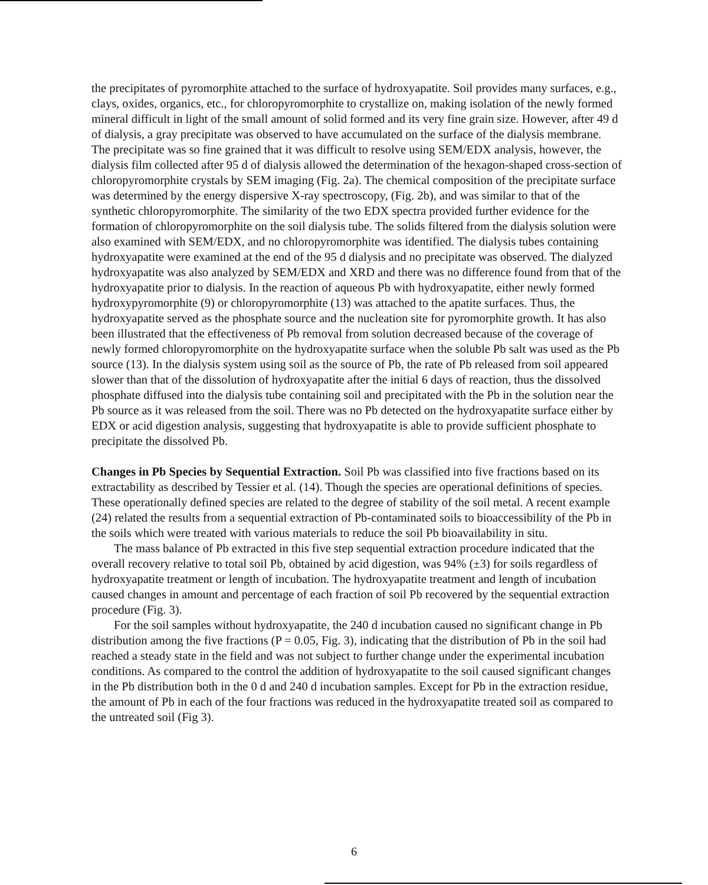the precipitates of pyromorphite attached to the surface of hydroxyapatite. Soil provides many surfaces, e.g., clays, oxides, organics, etc., for chloropyromorphite to crystallize on, making isolation of the newly formed mineral difficult in light of the small amount of solid formed and its very fine grain size. However, after 49 d of dialysis, a gray precipitate was observed to have accumulated on the surface of the dialysis membrane. The precipitate was so fine grained that it was difficult to resolve using SEM/EDX analysis, however, the dialysis film collected after 95 d of dialysis allowed the determination of the hexagon-shaped cross-section of chloropyromorphite crystals by SEM imaging (Fig. 2a). The chemical composition of the precipitate surface was determined by the energy dispersive X-ray spectroscopy, (Fig. 2b), and was similar to that of the synthetic chloropyromorphite. The similarity of the two EDX spectra provided further evidence for the formation of chloropyromorphite on the soil dialysis tube. The solids filtered from the dialysis solution were also examined with SEM/EDX, and no chloropyromorphite was identified. The dialysis tubes containing hydroxyapatite were examined at the end of the 95 d dialysis and no precipitate was observed. The dialyzed hydroxyapatite was also analyzed by SEM/EDX and XRD and there was no difference found from that of the hydroxyapatite prior to dialysis. In the reaction of aqueous Pb with hydroxyapatite, either newly formed hydroxypyromorphite (9) or chloropyromorphite (13) was attached to the apatite surfaces. Thus, the hydroxyapatite served as the phosphate source and the nucleation site for pyromorphite growth. It has also been illustrated that the effectiveness of Pb removal from solution decreased because of the coverage of newly formed chloropyromorphite on the hydroxyapatite surface when the soluble Pb salt was used as the Pb source (13). In the dialysis system using soil as the source of Pb, the rate of Pb released from soil appeared slower than that of the dissolution of hydroxyapatite after the initial 6 days of reaction, thus the dissolved phosphate diffused into the dialysis tube containing soil and precipitated with the Pb in the solution near the Pb source as it was released from the soil. There was no Pb detected on the hydroxyapatite surface either by EDX or acid digestion analysis, suggesting that hydroxyapatite is able to provide sufficient phosphate to precipitate the dissolved Pb.
Changes in Pb Species by Sequential Extraction. Soil Pb was classified into five fractions based on its extractability as described by Tessier et al. (14). Though the species are operational definitions of species. These operationally defined species are related to the degree of stability of the soil metal. A recent example (24) related the results from a sequential extraction of Pb-contaminated soils to bioaccessibility of the Pb in the soils which were treated with various materials to reduce the soil Pb bioavailability in situ.
The mass balance of Pb extracted in this five step sequential extraction procedure indicated that the overall recovery relative to total soil Pb, obtained by acid digestion, was 94% (±3) for soils regardless of hydroxyapatite treatment or length of incubation. The hydroxyapatite treatment and length of incubation caused changes in amount and percentage of each fraction of soil Pb recovered by the sequential extraction procedure (Fig. 3).
For the soil samples without hydroxyapatite, the 240 d incubation caused no significant change in Pb distribution among the five fractions (P = 0.05, Fig. 3), indicating that the distribution of Pb in the soil had reached a steady state in the field and was not subject to further change under the experimental incubation conditions. As compared to the control the addition of hydroxyapatite to the soil caused significant changes in the Pb distribution both in the 0 d and 240 d incubation samples. Except for Pb in the extraction residue, the amount of Pb in each of the four fractions was reduced in the hydroxyapatite treated soil as compared to the untreated soil (Fig 3).
6